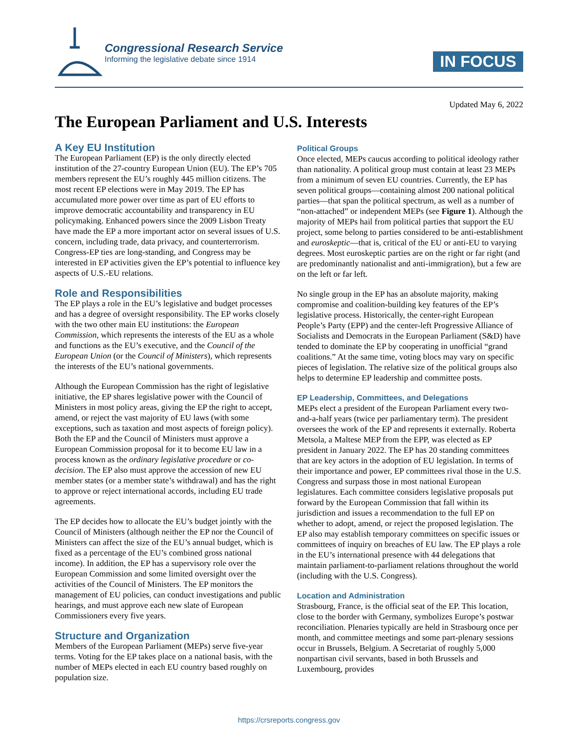Congressional Research Service
Informing the legislative debate since 1914
IN FOCUS
Updated May 6, 2022
The European Parliament and U.S. Interests
A Key EU Institution
The European Parliament (EP) is the only directly elected institution of the 27-country European Union (EU). The EP’s 705 members represent the EU’s roughly 445 million citizens. The most recent EP elections were in May 2019. The EP has accumulated more power over time as part of EU efforts to improve democratic accountability and transparency in EU policymaking. Enhanced powers since the 2009 Lisbon Treaty have made the EP a more important actor on several issues of U.S. concern, including trade, data privacy, and counterterrorism. Congress-EP ties are long-standing, and Congress may be interested in EP activities given the EP’s potential to influence key aspects of U.S.-EU relations.
Role and Responsibilities
The EP plays a role in the EU’s legislative and budget processes and has a degree of oversight responsibility. The EP works closely with the two other main EU institutions: the European Commission, which represents the interests of the EU as a whole and functions as the EU’s executive, and the Council of the European Union (or the Council of Ministers), which represents the interests of the EU’s national governments.
Although the European Commission has the right of legislative initiative, the EP shares legislative power with the Council of Ministers in most policy areas, giving the EP the right to accept, amend, or reject the vast majority of EU laws (with some exceptions, such as taxation and most aspects of foreign policy). Both the EP and the Council of Ministers must approve a European Commission proposal for it to become EU law in a process known as the ordinary legislative procedure or co-decision. The EP also must approve the accession of new EU member states (or a member state’s withdrawal) and has the right to approve or reject international accords, including EU trade agreements.
The EP decides how to allocate the EU’s budget jointly with the Council of Ministers (although neither the EP nor the Council of Ministers can affect the size of the EU’s annual budget, which is fixed as a percentage of the EU’s combined gross national income). In addition, the EP has a supervisory role over the European Commission and some limited oversight over the activities of the Council of Ministers. The EP monitors the management of EU policies, can conduct investigations and public hearings, and must approve each new slate of European Commissioners every five years.
Structure and Organization
Members of the European Parliament (MEPs) serve five-year terms. Voting for the EP takes place on a national basis, with the number of MEPs elected in each EU country based roughly on population size.
Political Groups
Once elected, MEPs caucus according to political ideology rather than nationality. A political group must contain at least 23 MEPs from a minimum of seven EU countries. Currently, the EP has seven political groups—containing almost 200 national political parties—that span the political spectrum, as well as a number of “non-attached” or independent MEPs (see Figure 1). Although the majority of MEPs hail from political parties that support the EU project, some belong to parties considered to be anti-establishment and euroskeptic—that is, critical of the EU or anti-EU to varying degrees. Most euroskeptic parties are on the right or far right (and are predominantly nationalist and anti-immigration), but a few are on the left or far left.
No single group in the EP has an absolute majority, making compromise and coalition-building key features of the EP’s legislative process. Historically, the center-right European People’s Party (EPP) and the center-left Progressive Alliance of Socialists and Democrats in the European Parliament (S&D) have tended to dominate the EP by cooperating in unofficial “grand coalitions.” At the same time, voting blocs may vary on specific pieces of legislation. The relative size of the political groups also helps to determine EP leadership and committee posts.
EP Leadership, Committees, and Delegations
MEPs elect a president of the European Parliament every two-and-a-half years (twice per parliamentary term). The president oversees the work of the EP and represents it externally. Roberta Metsola, a Maltese MEP from the EPP, was elected as EP president in January 2022. The EP has 20 standing committees that are key actors in the adoption of EU legislation. In terms of their importance and power, EP committees rival those in the U.S. Congress and surpass those in most national European legislatures. Each committee considers legislative proposals put forward by the European Commission that fall within its jurisdiction and issues a recommendation to the full EP on whether to adopt, amend, or reject the proposed legislation. The EP also may establish temporary committees on specific issues or committees of inquiry on breaches of EU law. The EP plays a role in the EU’s international presence with 44 delegations that maintain parliament-to-parliament relations throughout the world (including with the U.S. Congress).
Location and Administration
Strasbourg, France, is the official seat of the EP. This location, close to the border with Germany, symbolizes Europe’s postwar reconciliation. Plenaries typically are held in Strasbourg once per month, and committee meetings and some part-plenary sessions occur in Brussels, Belgium. A Secretariat of roughly 5,000 nonpartisan civil servants, based in both Brussels and Luxembourg, provides
https://crsreports.congress.gov